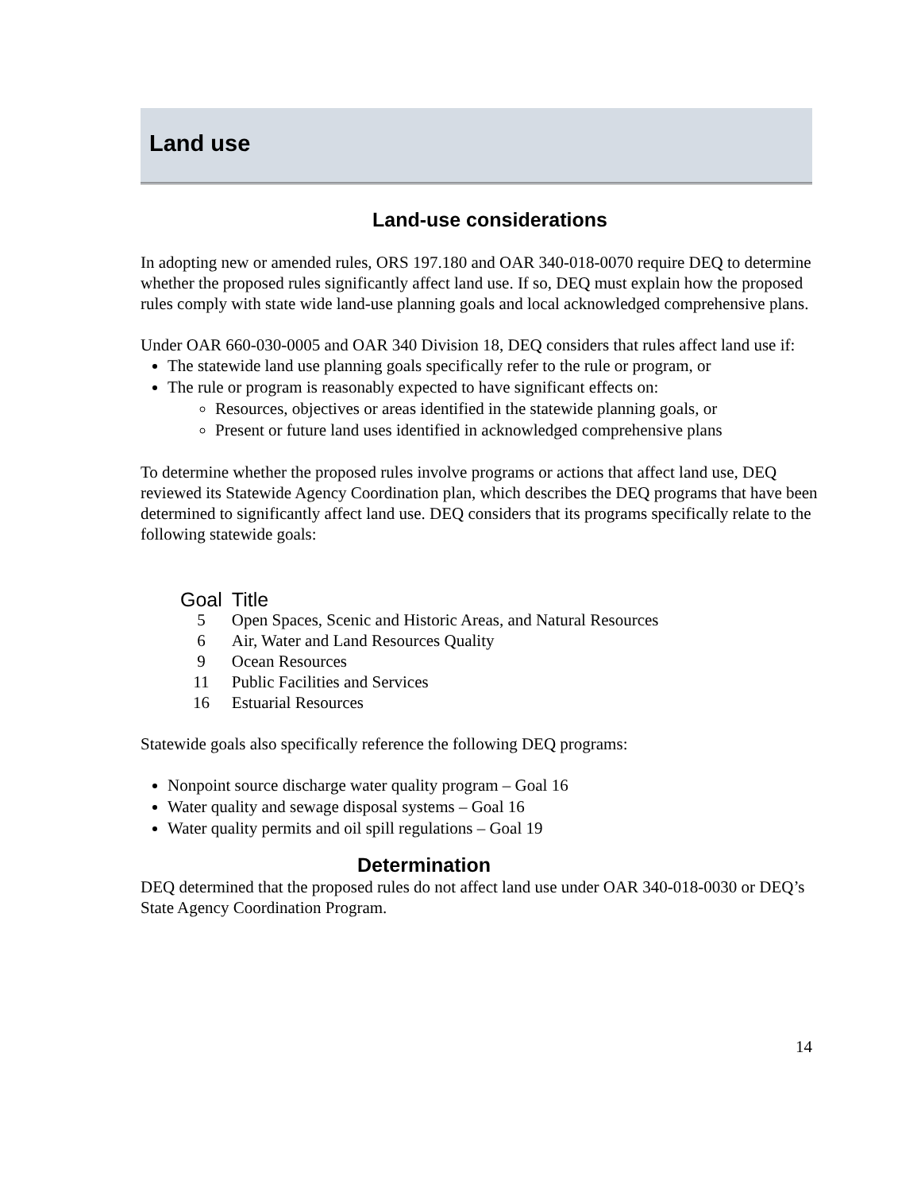Land use
Land-use considerations
In adopting new or amended rules, ORS 197.180 and OAR 340-018-0070 require DEQ to determine whether the proposed rules significantly affect land use. If so, DEQ must explain how the proposed rules comply with state wide land-use planning goals and local acknowledged comprehensive plans.
Under OAR 660-030-0005 and OAR 340 Division 18, DEQ considers that rules affect land use if:
The statewide land use planning goals specifically refer to the rule or program, or
The rule or program is reasonably expected to have significant effects on:
Resources, objectives or areas identified in the statewide planning goals, or
Present or future land uses identified in acknowledged comprehensive plans
To determine whether the proposed rules involve programs or actions that affect land use, DEQ reviewed its Statewide Agency Coordination plan, which describes the DEQ programs that have been determined to significantly affect land use. DEQ considers that its programs specifically relate to the following statewide goals:
| Goal | Title |
| --- | --- |
| 5 | Open Spaces, Scenic and Historic Areas, and Natural Resources |
| 6 | Air, Water and Land Resources Quality |
| 9 | Ocean Resources |
| 11 | Public Facilities and Services |
| 16 | Estuarial Resources |
Statewide goals also specifically reference the following DEQ programs:
Nonpoint source discharge water quality program – Goal 16
Water quality and sewage disposal systems – Goal 16
Water quality permits and oil spill regulations – Goal 19
Determination
DEQ determined that the proposed rules do not affect land use under OAR 340-018-0030 or DEQ’s State Agency Coordination Program.
14